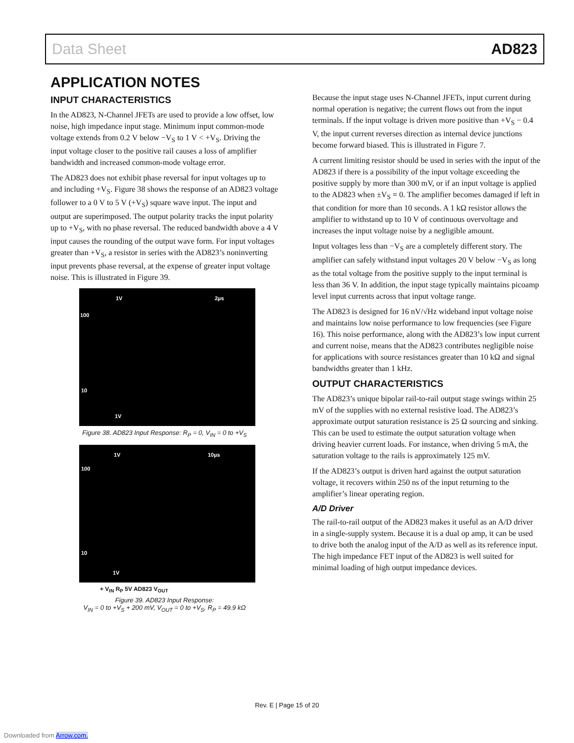Data Sheet AD823
APPLICATION NOTES
INPUT CHARACTERISTICS
In the AD823, N-Channel JFETs are used to provide a low offset, low noise, high impedance input stage. Minimum input common-mode voltage extends from 0.2 V below −V<sub>S</sub> to 1 V < +V<sub>S</sub>. Driving the input voltage closer to the positive rail causes a loss of amplifier bandwidth and increased common-mode voltage error.
The AD823 does not exhibit phase reversal for input voltages up to and including +V<sub>S</sub>. Figure 38 shows the response of an AD823 voltage follower to a 0 V to 5 V (+V<sub>S</sub>) square wave input. The input and output are superimposed. The output polarity tracks the input polarity up to +V<sub>S</sub>, with no phase reversal. The reduced bandwidth above a 4 V input causes the rounding of the output wave form. For input voltages greater than +V<sub>S</sub>, a resistor in series with the AD823’s noninverting input prevents phase reversal, at the expense of greater input voltage noise. This is illustrated in Figure 39.
1V 2µs
100
10
1V
Figure 38. AD823 Input Response: R<sub>P</sub> = 0, V<sub>IN</sub> = 0 to +V<sub>S</sub>
1V 10µs
100
10
1V
+ V<sub>IN</sub> R<sub>P</sub> 5V AD823 V<sub>OUT</sub>
Figure 39. AD823 Input Response:
V<sub>IN</sub> = 0 to +V<sub>S</sub> + 200 mV, V<sub>OUT</sub> = 0 to +V<sub>S</sub>, R<sub>P</sub> = 49.9 kΩ
Because the input stage uses N-Channel JFETs, input current during normal operation is negative; the current flows out from the input terminals. If the input voltage is driven more positive than +V<sub>S</sub> − 0.4 V, the input current reverses direction as internal device junctions become forward biased. This is illustrated in Figure 7.
A current limiting resistor should be used in series with the input of the AD823 if there is a possibility of the input voltage exceeding the positive supply by more than 300 mV, or if an input voltage is applied to the AD823 when ±V<sub>S</sub> = 0. The amplifier becomes damaged if left in that condition for more than 10 seconds. A 1 kΩ resistor allows the amplifier to withstand up to 10 V of continuous overvoltage and increases the input voltage noise by a negligible amount.
Input voltages less than −V<sub>S</sub> are a completely different story. The amplifier can safely withstand input voltages 20 V below −V<sub>S</sub> as long as the total voltage from the positive supply to the input terminal is less than 36 V. In addition, the input stage typically maintains picoamp level input currents across that input voltage range.
The AD823 is designed for 16 nV/√Hz wideband input voltage noise and maintains low noise performance to low frequencies (see Figure 16). This noise performance, along with the AD823’s low input current and current noise, means that the AD823 contributes negligible noise for applications with source resistances greater than 10 kΩ and signal bandwidths greater than 1 kHz.
OUTPUT CHARACTERISTICS
The AD823’s unique bipolar rail-to-rail output stage swings within 25 mV of the supplies with no external resistive load. The AD823’s approximate output saturation resistance is 25 Ω sourcing and sinking. This can be used to estimate the output saturation voltage when driving heavier current loads. For instance, when driving 5 mA, the saturation voltage to the rails is approximately 125 mV.
If the AD823’s output is driven hard against the output saturation voltage, it recovers within 250 ns of the input returning to the amplifier’s linear operating region.
A/D Driver
The rail-to-rail output of the AD823 makes it useful as an A/D driver in a single-supply system. Because it is a dual op amp, it can be used to drive both the analog input of the A/D as well as its reference input. The high impedance FET input of the AD823 is well suited for minimal loading of high output impedance devices.
Rev. E | Page 15 of 20
Downloaded from Arrow.com.